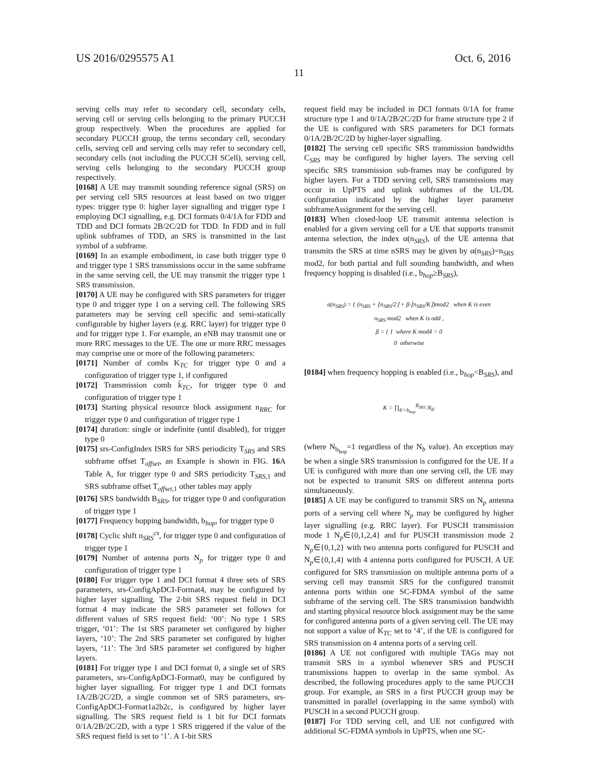US 2016/0295575 A1 Oct. 6, 2016
11
serving cells may refer to secondary cell, secondary cells, serving cell or serving cells belonging to the primary PUCCH group respectively. When the procedures are applied for secondary PUCCH group, the terms secondary cell, secondary cells, serving cell and serving cells may refer to secondary cell, secondary cells (not including the PUCCH SCell), serving cell, serving cells belonging to the secondary PUCCH group respectively.
[0168] A UE may transmit sounding reference signal (SRS) on per serving cell SRS resources at least based on two trigger types: trigger type 0: higher layer signalling and trigger type 1 employing DCI signalling, e.g. DCI formats 0/4/1A for FDD and TDD and DCI formats 2B/2C/2D for TDD. In FDD and in full uplink subframes of TDD, an SRS is transmitted in the last symbol of a subframe.
[0169] In an example embodiment, in case both trigger type 0 and trigger type 1 SRS transmissions occur in the same subframe in the same serving cell, the UE may transmit the trigger type 1 SRS transmission.
[0170] A UE may be configured with SRS parameters for trigger type 0 and trigger type 1 on a serving cell. The following SRS parameters may be serving cell specific and semi-statically configurable by higher layers (e.g. RRC layer) for trigger type 0 and for trigger type 1. For example, an eNB may transmit one or more RRC messages to the UE. The one or more RRC messages may comprise one or more of the following parameters:
[0171] Number of combs K<sub>TC</sub> for trigger type 0 and a configuration of trigger type 1, if configured
[0172] Transmission comb k̄<sub>TC</sub>, for trigger type 0 and configuration of trigger type 1
[0173] Starting physical resource block assignment n<sub>RRC</sub> for trigger type 0 and configuration of trigger type 1
[0174] duration: single or indefinite (until disabled), for trigger type 0
[0175] srs-ConfigIndex ISRS for SRS periodicity T<sub>SRS</sub> and SRS subframe offset T<sub>offset</sub>, an Example is shown in FIG. 16 A Table A, for trigger type 0 and SRS periodicity T<sub>SRS,1</sub> and SRS subframe offset T<sub>offset,1</sub> other tables may apply
[0176] SRS bandwidth B<sub>SRS</sub>, for trigger type 0 and configuration of trigger type 1
[0177] Frequency hopping bandwidth, b<sub>hop</sub>, for trigger type 0
[0178] Cyclic shift n<sub>SRS</sub><sup>cs</sup>, for trigger type 0 and configuration of trigger type 1
[0179] Number of antenna ports N<sub>p</sub> for trigger type 0 and configuration of trigger type 1
[0180] For trigger type 1 and DCI format 4 three sets of SRS parameters, srs-ConfigApDCI-Format4, may be configured by higher layer signalling. The 2-bit SRS request field in DCI format 4 may indicate the SRS parameter set follows for different values of SRS request field: ‘00’: No type 1 SRS trigger, ‘01’: The 1st SRS parameter set configured by higher layers, ‘10’: The 2nd SRS parameter set configured by higher layers, ‘11’: The 3rd SRS parameter set configured by higher layers.
[0181] For trigger type 1 and DCI format 0, a single set of SRS parameters, srs-ConfigApDCI-Format0, may be configured by higher layer signalling. For trigger type 1 and DCI formats 1A/2B/2C/2D, a single common set of SRS parameters, srs-ConfigApDCI-Format1a2b2c, is configured by higher layer signalling. The SRS request field is 1 bit for DCI formats 0/1A/2B/2C/2D, with a type 1 SRS triggered if the value of the SRS request field is set to ‘1’. A 1-bit SRS
request field may be included in DCI formats 0/1A for frame structure type 1 and 0/1A/2B/2C/2D for frame structure type 2 if the UE is configured with SRS parameters for DCI formats 0/1A/2B/2C/2D by higher-layer signalling.
[0182] The serving cell specific SRS transmission bandwidths C<sub>SRS</sub> may be configured by higher layers. The serving cell specific SRS transmission sub-frames may be configured by higher layers. For a TDD serving cell, SRS transmissions may occur in UpPTS and uplink subframes of the UL/DL configuration indicated by the higher layer parameter subframeAssignment for the serving cell.
[0183] When closed-loop UE transmit antenna selection is enabled for a given serving cell for a UE that supports transmit antenna selection, the index α(n<sub>SRS</sub>), of the UE antenna that transmits the SRS at time nSRS may be given by α(n<sub>SRS</sub>)=n<sub>SRS</sub> mod2, for both partial and full sounding bandwidth, and when frequency hopping is disabled (i.e., b<sub>hop</sub>≥B<sub>SRS</sub>),
a(n<sub>SRS</sub>) = { (n<sub>SRS</sub> + ⌊n<sub>SRS</sub>/2⌋ + β·⌊n<sub>SRS</sub>/K⌋)mod2 when K is even
n<sub>SRS</sub> mod2 when K is odd ,
β = { 1 where K mod4 = 0
0 otherwise
[0184] when frequency hopping is enabled (i.e., b<sub>hop</sub><B<sub>SRS</sub>), and
K = ∏<sub>b′=b<sub>hop</sub></sub><sup>B<sub>SRS</sub></sup> N<sub>b′</sub>
(where N<sub>b<sub>hop</sub></sub>=1 regardless of the N<sub>b</sub> value). An exception may be when a single SRS transmission is configured for the UE. If a UE is configured with more than one serving cell, the UE may not be expected to transmit SRS on different antenna ports simultaneously.
[0185] A UE may be configured to transmit SRS on N<sub>p</sub> antenna ports of a serving cell where N<sub>p</sub> may be configured by higher layer signalling (e.g. RRC layer). For PUSCH transmission mode 1 N<sub>p</sub>∈{0,1,2,4} and for PUSCH transmission mode 2 N<sub>p</sub>∈{0,1,2} with two antenna ports configured for PUSCH and N<sub>p</sub>∈{0,1,4} with 4 antenna ports configured for PUSCH. A UE configured for SRS transmission on multiple antenna ports of a serving cell may transmit SRS for the configured transmit antenna ports within one SC-FDMA symbol of the same subframe of the serving cell. The SRS transmission bandwidth and starting physical resource block assignment may be the same for configured antenna ports of a given serving cell. The UE may not support a value of K<sub>TC</sub> set to ‘4’, if the UE is configured for SRS transmission on 4 antenna ports of a serving cell.
[0186] A UE not configured with multiple TAGs may not transmit SRS in a symbol whenever SRS and PUSCH transmissions happen to overlap in the same symbol. As described, the following procedures apply to the same PUCCH group. For example, an SRS in a first PUCCH group may be transmitted in parallel (overlapping in the same symbol) with PUSCH in a second PUCCH group.
[0187] For TDD serving cell, and UE not configured with additional SC-FDMA symbols in UpPTS, when one SC-